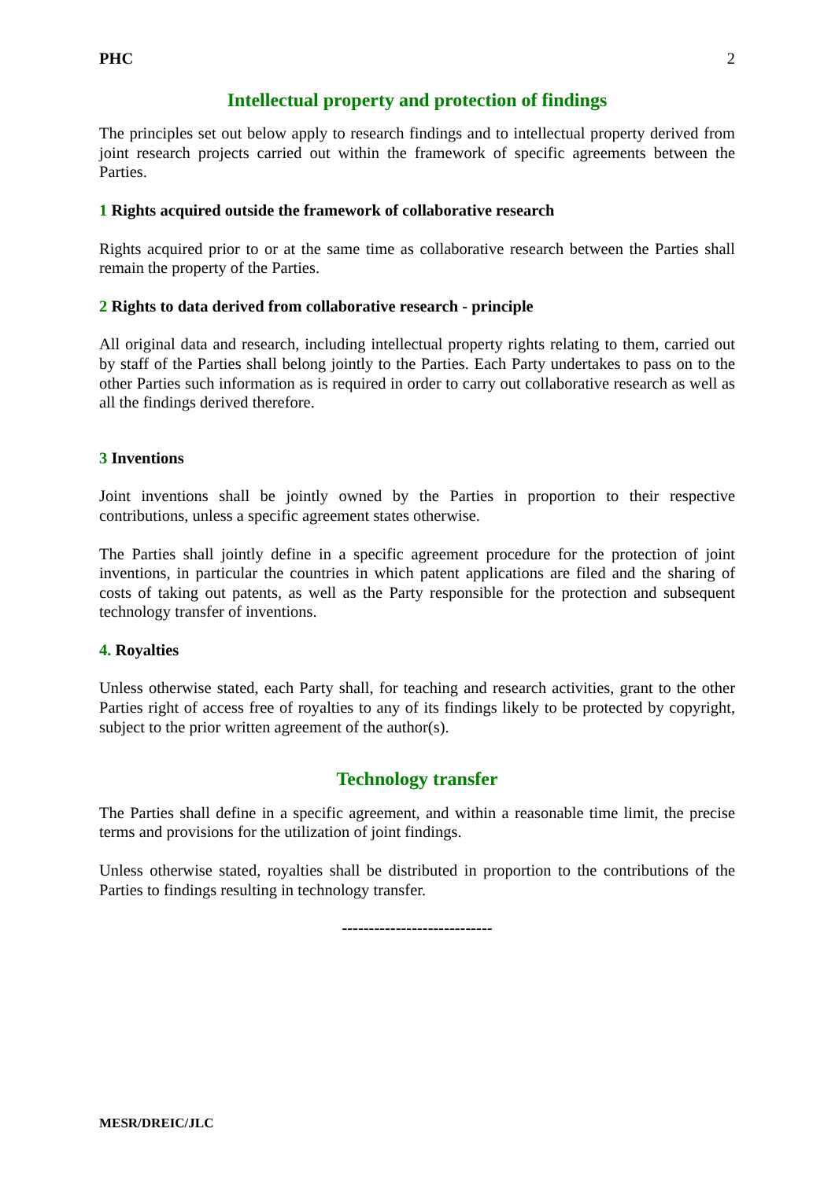PHC 2
Intellectual property and protection of findings
The principles set out below apply to research findings and to intellectual property derived from joint research projects carried out within the framework of specific agreements between the Parties.
1 Rights acquired outside the framework of collaborative research
Rights acquired prior to or at the same time as collaborative research between the Parties shall remain the property of the Parties.
2 Rights to data derived from collaborative research - principle
All original data and research, including intellectual property rights relating to them, carried out by staff of the Parties shall belong jointly to the Parties. Each Party undertakes to pass on to the other Parties such information as is required in order to carry out collaborative research as well as all the findings derived therefore.
3 Inventions
Joint inventions shall be jointly owned by the Parties in proportion to their respective contributions, unless a specific agreement states otherwise.
The Parties shall jointly define in a specific agreement procedure for the protection of joint inventions, in particular the countries in which patent applications are filed and the sharing of costs of taking out patents, as well as the Party responsible for the protection and subsequent technology transfer of inventions.
4. Royalties
Unless otherwise stated, each Party shall, for teaching and research activities, grant to the other Parties right of access free of royalties to any of its findings likely to be protected by copyright, subject to the prior written agreement of the author(s).
Technology transfer
The Parties shall define in a specific agreement, and within a reasonable time limit, the precise terms and provisions for the utilization of joint findings.
Unless otherwise stated, royalties shall be distributed in proportion to the contributions of the Parties to findings resulting in technology transfer.
----------------------------
MESR/DREIC/JLC